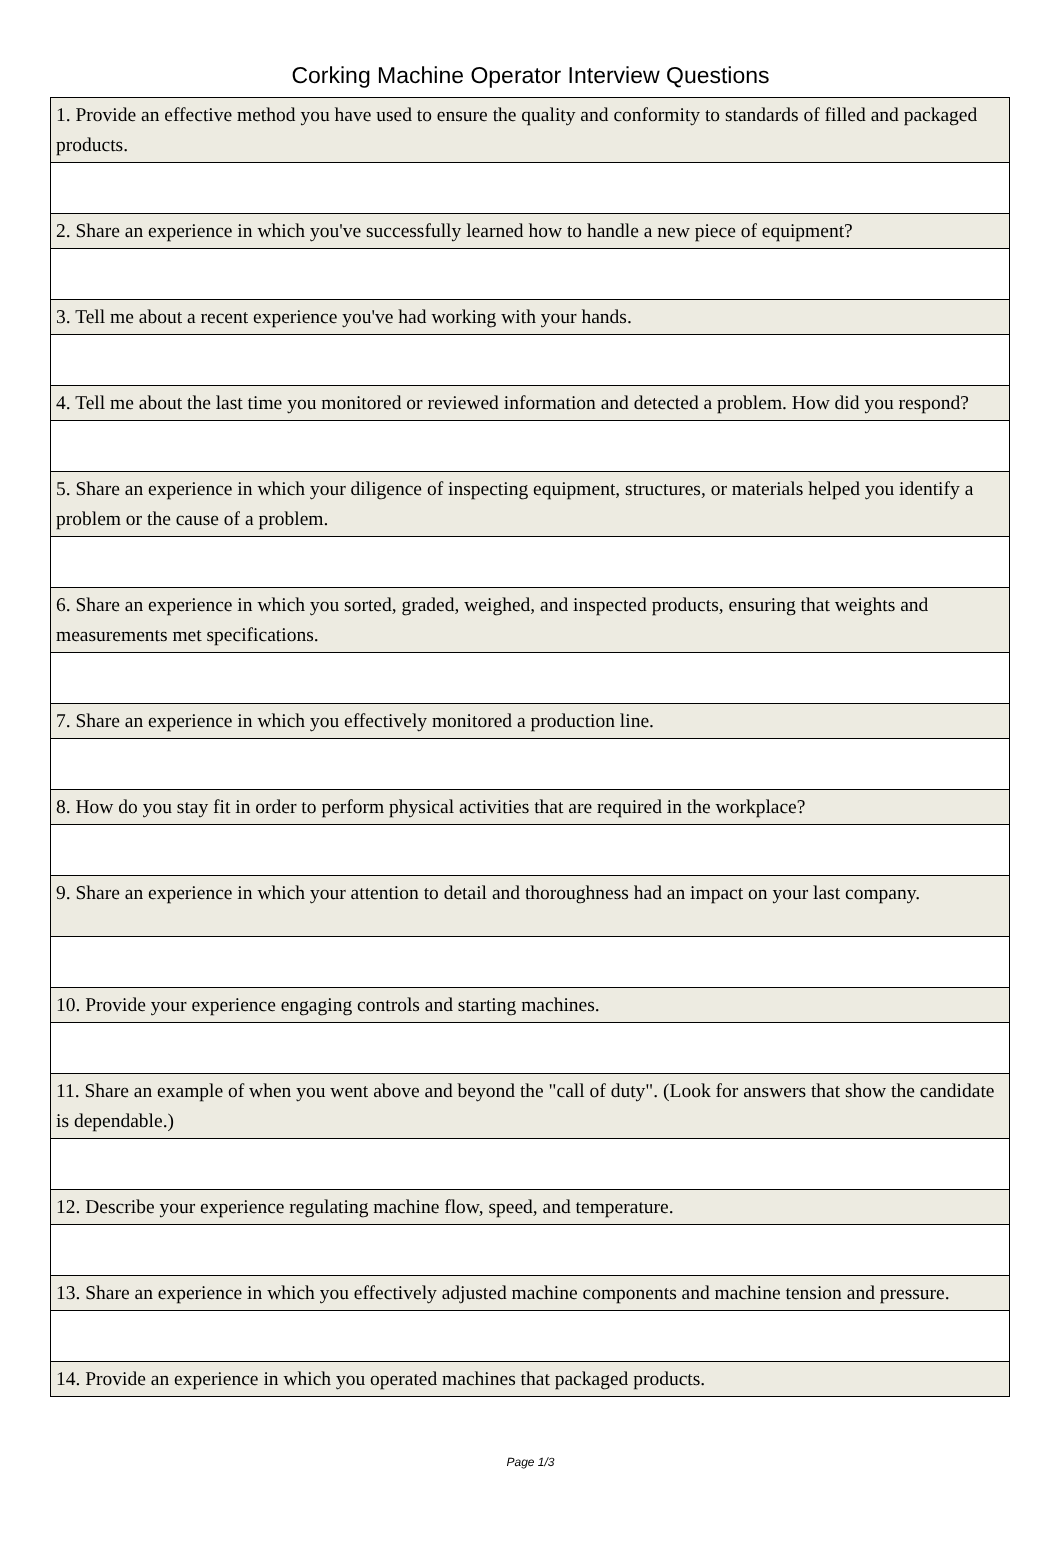Corking Machine Operator Interview Questions
| 1. Provide an effective method you have used to ensure the quality and conformity to standards of filled and packaged products. |
| 2. Share an experience in which you've successfully learned how to handle a new piece of equipment? |
| 3. Tell me about a recent experience you've had working with your hands. |
| 4. Tell me about the last time you monitored or reviewed information and detected a problem. How did you respond? |
| 5. Share an experience in which your diligence of inspecting equipment, structures, or materials helped you identify a problem or the cause of a problem. |
| 6. Share an experience in which you sorted, graded, weighed, and inspected products, ensuring that weights and measurements met specifications. |
| 7. Share an experience in which you effectively monitored a production line. |
| 8. How do you stay fit in order to perform physical activities that are required in the workplace? |
| 9. Share an experience in which your attention to detail and thoroughness had an impact on your last company. |
| 10. Provide your experience engaging controls and starting machines. |
| 11. Share an example of when you went above and beyond the "call of duty". (Look for answers that show the candidate is dependable.) |
| 12. Describe your experience regulating machine flow, speed, and temperature. |
| 13. Share an experience in which you effectively adjusted machine components and machine tension and pressure. |
| 14. Provide an experience in which you operated machines that packaged products. |
Page 1/3